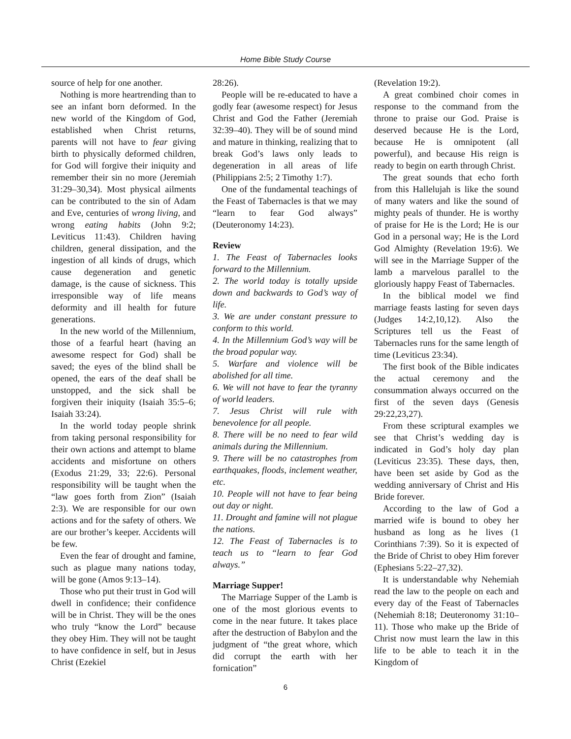Home Bible Study Course
source of help for one another.
Nothing is more heartrending than to see an infant born deformed. In the new world of the Kingdom of God, established when Christ returns, parents will not have to fear giving birth to physically deformed children, for God will forgive their iniquity and remember their sin no more (Jeremiah 31:29–30,34). Most physical ailments can be contributed to the sin of Adam and Eve, centuries of wrong living, and wrong eating habits (John 9:2; Leviticus 11:43). Children having children, general dissipation, and the ingestion of all kinds of drugs, which cause degeneration and genetic damage, is the cause of sickness. This irresponsible way of life means deformity and ill health for future generations.
In the new world of the Millennium, those of a fearful heart (having an awesome respect for God) shall be saved; the eyes of the blind shall be opened, the ears of the deaf shall be unstopped, and the sick shall be forgiven their iniquity (Isaiah 35:5–6; Isaiah 33:24).
In the world today people shrink from taking personal responsibility for their own actions and attempt to blame accidents and misfortune on others (Exodus 21:29, 33; 22:6). Personal responsibility will be taught when the “law goes forth from Zion” (Isaiah 2:3). We are responsible for our own actions and for the safety of others. We are our brother’s keeper. Accidents will be few.
Even the fear of drought and famine, such as plague many nations today, will be gone (Amos 9:13–14).
Those who put their trust in God will dwell in confidence; their confidence will be in Christ. They will be the ones who truly “know the Lord” because they obey Him. They will not be taught to have confidence in self, but in Jesus Christ (Ezekiel
28:26).
People will be re-educated to have a godly fear (awesome respect) for Jesus Christ and God the Father (Jeremiah 32:39–40). They will be of sound mind and mature in thinking, realizing that to break God’s laws only leads to degeneration in all areas of life (Philippians 2:5; 2 Timothy 1:7).
One of the fundamental teachings of the Feast of Tabernacles is that we may “learn to fear God always” (Deuteronomy 14:23).
Review
1. The Feast of Tabernacles looks forward to the Millennium.
2. The world today is totally upside down and backwards to God’s way of life.
3. We are under constant pressure to conform to this world.
4. In the Millennium God’s way will be the broad popular way.
5. Warfare and violence will be abolished for all time.
6. We will not have to fear the tyranny of world leaders.
7. Jesus Christ will rule with benevolence for all people.
8. There will be no need to fear wild animals during the Millennium.
9. There will be no catastrophes from earthquakes, floods, inclement weather, etc.
10. People will not have to fear being out day or night.
11. Drought and famine will not plague the nations.
12. The Feast of Tabernacles is to teach us to “learn to fear God always.”
Marriage Supper!
The Marriage Supper of the Lamb is one of the most glorious events to come in the near future. It takes place after the destruction of Babylon and the judgment of “the great whore, which did corrupt the earth with her fornication”
(Revelation 19:2).
A great combined choir comes in response to the command from the throne to praise our God. Praise is deserved because He is the Lord, because He is omnipotent (all powerful), and because His reign is ready to begin on earth through Christ.
The great sounds that echo forth from this Hallelujah is like the sound of many waters and like the sound of mighty peals of thunder. He is worthy of praise for He is the Lord; He is our God in a personal way; He is the Lord God Almighty (Revelation 19:6). We will see in the Marriage Supper of the lamb a marvelous parallel to the gloriously happy Feast of Tabernacles.
In the biblical model we find marriage feasts lasting for seven days (Judges 14:2,10,12). Also the Scriptures tell us the Feast of Tabernacles runs for the same length of time (Leviticus 23:34).
The first book of the Bible indicates the actual ceremony and the consummation always occurred on the first of the seven days (Genesis 29:22,23,27).
From these scriptural examples we see that Christ’s wedding day is indicated in God’s holy day plan (Leviticus 23:35). These days, then, have been set aside by God as the wedding anniversary of Christ and His Bride forever.
According to the law of God a married wife is bound to obey her husband as long as he lives (1 Corinthians 7:39). So it is expected of the Bride of Christ to obey Him forever (Ephesians 5:22–27,32).
It is understandable why Nehemiah read the law to the people on each and every day of the Feast of Tabernacles (Nehemiah 8:18; Deuteronomy 31:10–11). Those who make up the Bride of Christ now must learn the law in this life to be able to teach it in the Kingdom of
6